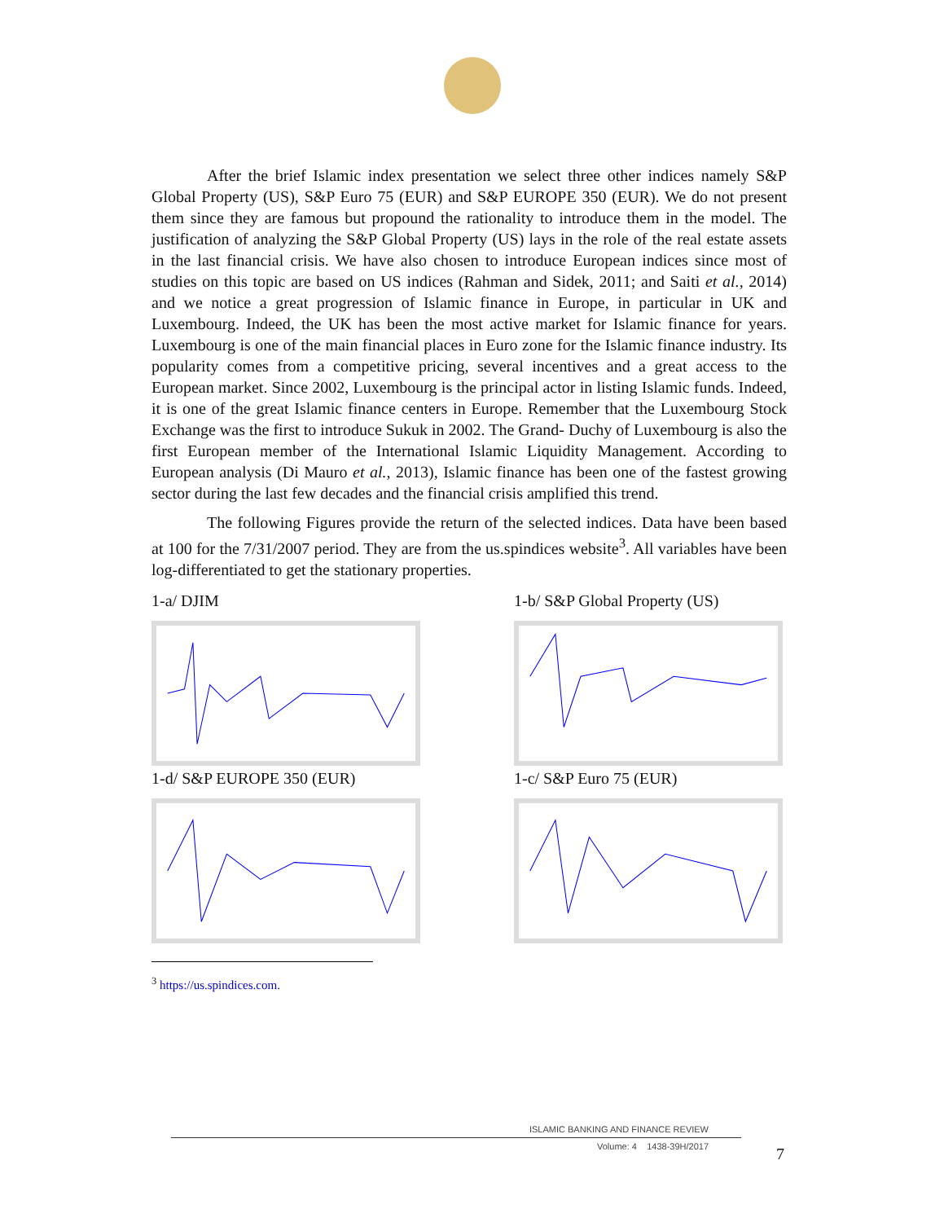After the brief Islamic index presentation we select three other indices namely S&P Global Property (US), S&P Euro 75 (EUR) and S&P EUROPE 350 (EUR). We do not present them since they are famous but propound the rationality to introduce them in the model. The justification of analyzing the S&P Global Property (US) lays in the role of the real estate assets in the last financial crisis. We have also chosen to introduce European indices since most of studies on this topic are based on US indices (Rahman and Sidek, 2011; and Saiti et al., 2014) and we notice a great progression of Islamic finance in Europe, in particular in UK and Luxembourg. Indeed, the UK has been the most active market for Islamic finance for years. Luxembourg is one of the main financial places in Euro zone for the Islamic finance industry. Its popularity comes from a competitive pricing, several incentives and a great access to the European market. Since 2002, Luxembourg is the principal actor in listing Islamic funds. Indeed, it is one of the great Islamic finance centers in Europe. Remember that the Luxembourg Stock Exchange was the first to introduce Sukuk in 2002. The Grand- Duchy of Luxembourg is also the first European member of the International Islamic Liquidity Management. According to European analysis (Di Mauro et al., 2013), Islamic finance has been one of the fastest growing sector during the last few decades and the financial crisis amplified this trend.
The following Figures provide the return of the selected indices. Data have been based at 100 for the 7/31/2007 period. They are from the us.spindices website<sup>3</sup>. All variables have been log-differentiated to get the stationary properties.
1-a/ DJIM
1-b/ S&P Global Property (US)
1-d/ S&P EUROPE 350 (EUR)
1-c/ S&P Euro 75 (EUR)
<sup>3</sup> https://us.spindices.com.
ISLAMIC BANKING AND FINANCE REVIEW
Volume: 4 1438-39H/2017
7